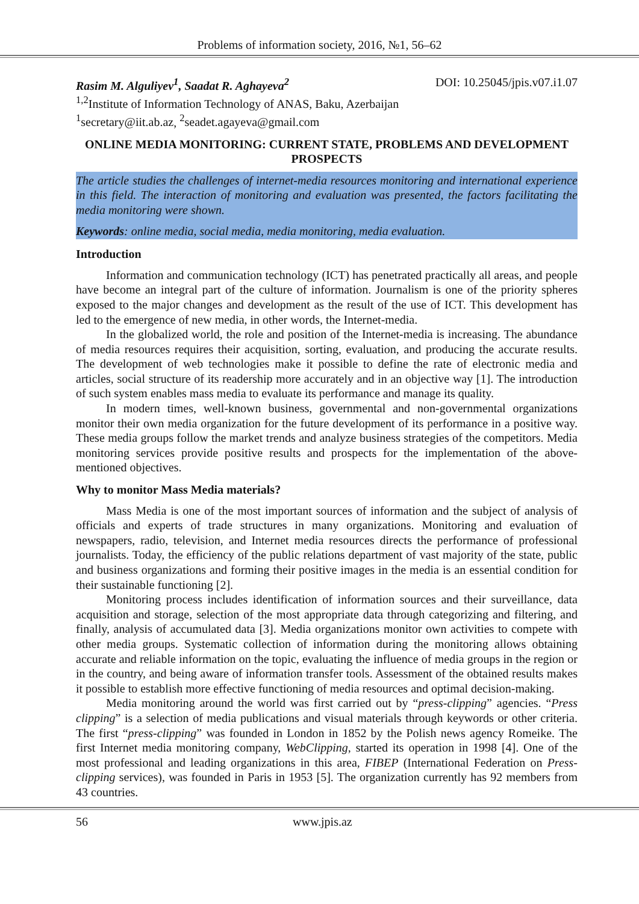Problems of information society, 2016, №1, 56–62
Rasim M. Alguliyev<sup>1</sup>, Saadat R. Aghayeva<sup>2</sup> DOI: 10.25045/jpis.v07.i1.07
<sup>1,2</sup>Institute of Information Technology of ANAS, Baku, Azerbaijan
<sup>1</sup> secretary@iit.ab.az, <sup>2</sup>seadet.agayeva@gmail.com
ONLINE MEDIA MONITORING: CURRENT STATE, PROBLEMS AND DEVELOPMENT PROSPECTS
The article studies the challenges of internet-media resources monitoring and international experience in this field. The interaction of monitoring and evaluation was presented, the factors facilitating the media monitoring were shown.
Keywords: online media, social media, media monitoring, media evaluation.
Introduction
Information and communication technology (ICT) has penetrated practically all areas, and people have become an integral part of the culture of information. Journalism is one of the priority spheres exposed to the major changes and development as the result of the use of ICT. This development has led to the emergence of new media, in other words, the Internet-media.
In the globalized world, the role and position of the Internet-media is increasing. The abundance of media resources requires their acquisition, sorting, evaluation, and producing the accurate results. The development of web technologies make it possible to define the rate of electronic media and articles, social structure of its readership more accurately and in an objective way [1]. The introduction of such system enables mass media to evaluate its performance and manage its quality.
In modern times, well-known business, governmental and non-governmental organizations monitor their own media organization for the future development of its performance in a positive way. These media groups follow the market trends and analyze business strategies of the competitors. Media monitoring services provide positive results and prospects for the implementation of the above-mentioned objectives.
Why to monitor Mass Media materials?
Mass Media is one of the most important sources of information and the subject of analysis of officials and experts of trade structures in many organizations. Monitoring and evaluation of newspapers, radio, television, and Internet media resources directs the performance of professional journalists. Today, the efficiency of the public relations department of vast majority of the state, public and business organizations and forming their positive images in the media is an essential condition for their sustainable functioning [2].
Monitoring process includes identification of information sources and their surveillance, data acquisition and storage, selection of the most appropriate data through categorizing and filtering, and finally, analysis of accumulated data [3]. Media organizations monitor own activities to compete with other media groups. Systematic collection of information during the monitoring allows obtaining accurate and reliable information on the topic, evaluating the influence of media groups in the region or in the country, and being aware of information transfer tools. Assessment of the obtained results makes it possible to establish more effective functioning of media resources and optimal decision-making.
Media monitoring around the world was first carried out by “press-clipping” agencies. “Press clipping” is a selection of media publications and visual materials through keywords or other criteria. The first “press-clipping” was founded in London in 1852 by the Polish news agency Romeike. The first Internet media monitoring company, WebClipping, started its operation in 1998 [4]. One of the most professional and leading organizations in this area, FIBEP (International Federation on Press-clipping services), was founded in Paris in 1953 [5]. The organization currently has 92 members from 43 countries.
56 www.jpis.az